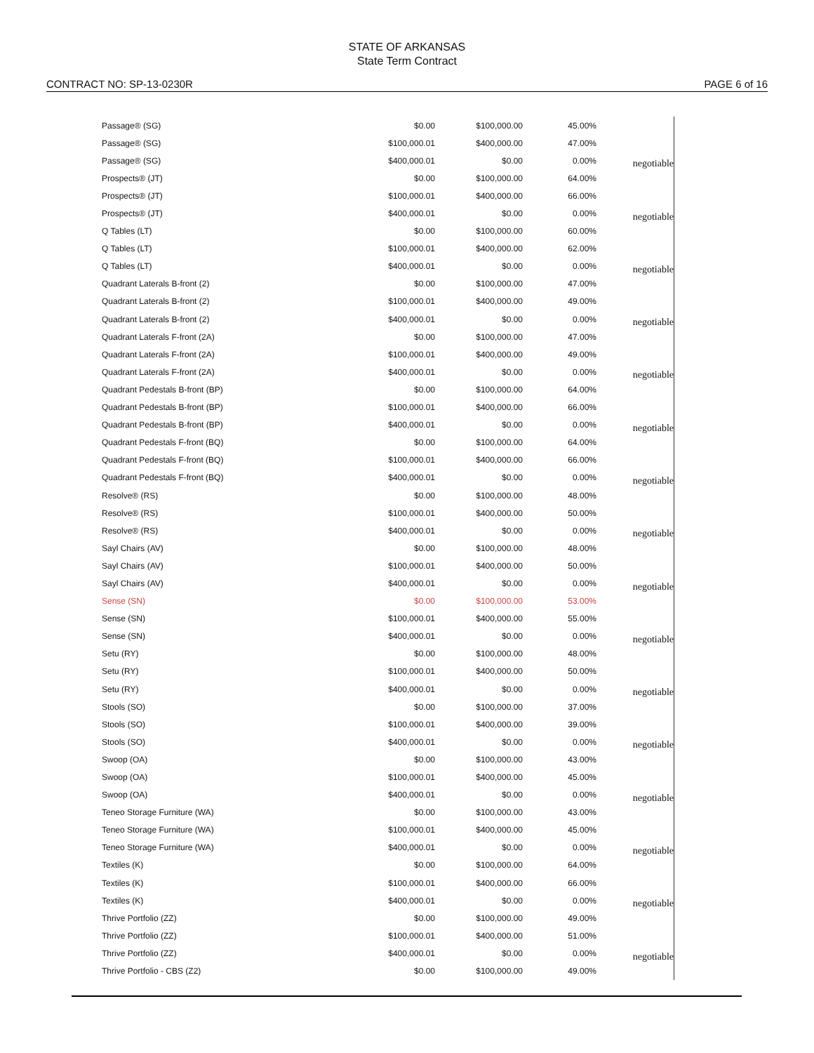STATE OF ARKANSAS
State Term Contract
CONTRACT NO: SP-13-0230R PAGE 6 of 16
| Passage® (SG) | $0.00 | $100,000.00 | 45.00% | |
| Passage® (SG) | $100,000.01 | $400,000.00 | 47.00% | |
| Passage® (SG) | $400,000.01 | $0.00 | 0.00% | negotiable |
| Prospects® (JT) | $0.00 | $100,000.00 | 64.00% | |
| Prospects® (JT) | $100,000.01 | $400,000.00 | 66.00% | |
| Prospects® (JT) | $400,000.01 | $0.00 | 0.00% | negotiable |
| Q Tables (LT) | $0.00 | $100,000.00 | 60.00% | |
| Q Tables (LT) | $100,000.01 | $400,000.00 | 62.00% | |
| Q Tables (LT) | $400,000.01 | $0.00 | 0.00% | negotiable |
| Quadrant Laterals B-front (2) | $0.00 | $100,000.00 | 47.00% | |
| Quadrant Laterals B-front (2) | $100,000.01 | $400,000.00 | 49.00% | |
| Quadrant Laterals B-front (2) | $400,000.01 | $0.00 | 0.00% | negotiable |
| Quadrant Laterals F-front (2A) | $0.00 | $100,000.00 | 47.00% | |
| Quadrant Laterals F-front (2A) | $100,000.01 | $400,000.00 | 49.00% | |
| Quadrant Laterals F-front (2A) | $400,000.01 | $0.00 | 0.00% | negotiable |
| Quadrant Pedestals B-front (BP) | $0.00 | $100,000.00 | 64.00% | |
| Quadrant Pedestals B-front (BP) | $100,000.01 | $400,000.00 | 66.00% | |
| Quadrant Pedestals B-front (BP) | $400,000.01 | $0.00 | 0.00% | negotiable |
| Quadrant Pedestals F-front (BQ) | $0.00 | $100,000.00 | 64.00% | |
| Quadrant Pedestals F-front (BQ) | $100,000.01 | $400,000.00 | 66.00% | |
| Quadrant Pedestals F-front (BQ) | $400,000.01 | $0.00 | 0.00% | negotiable |
| Resolve® (RS) | $0.00 | $100,000.00 | 48.00% | |
| Resolve® (RS) | $100,000.01 | $400,000.00 | 50.00% | |
| Resolve® (RS) | $400,000.01 | $0.00 | 0.00% | negotiable |
| Sayl Chairs (AV) | $0.00 | $100,000.00 | 48.00% | |
| Sayl Chairs (AV) | $100,000.01 | $400,000.00 | 50.00% | |
| Sayl Chairs (AV) | $400,000.01 | $0.00 | 0.00% | negotiable |
| Sense (SN) | $0.00 | $100,000.00 | 53.00% | |
| Sense (SN) | $100,000.01 | $400,000.00 | 55.00% | |
| Sense (SN) | $400,000.01 | $0.00 | 0.00% | negotiable |
| Setu (RY) | $0.00 | $100,000.00 | 48.00% | |
| Setu (RY) | $100,000.01 | $400,000.00 | 50.00% | |
| Setu (RY) | $400,000.01 | $0.00 | 0.00% | negotiable |
| Stools (SO) | $0.00 | $100,000.00 | 37.00% | |
| Stools (SO) | $100,000.01 | $400,000.00 | 39.00% | |
| Stools (SO) | $400,000.01 | $0.00 | 0.00% | negotiable |
| Swoop (OA) | $0.00 | $100,000.00 | 43.00% | |
| Swoop (OA) | $100,000.01 | $400,000.00 | 45.00% | |
| Swoop (OA) | $400,000.01 | $0.00 | 0.00% | negotiable |
| Teneo Storage Furniture (WA) | $0.00 | $100,000.00 | 43.00% | |
| Teneo Storage Furniture (WA) | $100,000.01 | $400,000.00 | 45.00% | |
| Teneo Storage Furniture (WA) | $400,000.01 | $0.00 | 0.00% | negotiable |
| Textiles (K) | $0.00 | $100,000.00 | 64.00% | |
| Textiles (K) | $100,000.01 | $400,000.00 | 66.00% | |
| Textiles (K) | $400,000.01 | $0.00 | 0.00% | negotiable |
| Thrive Portfolio (ZZ) | $0.00 | $100,000.00 | 49.00% | |
| Thrive Portfolio (ZZ) | $100,000.01 | $400,000.00 | 51.00% | |
| Thrive Portfolio (ZZ) | $400,000.01 | $0.00 | 0.00% | negotiable |
| Thrive Portfolio - CBS (Z2) | $0.00 | $100,000.00 | 49.00% | |